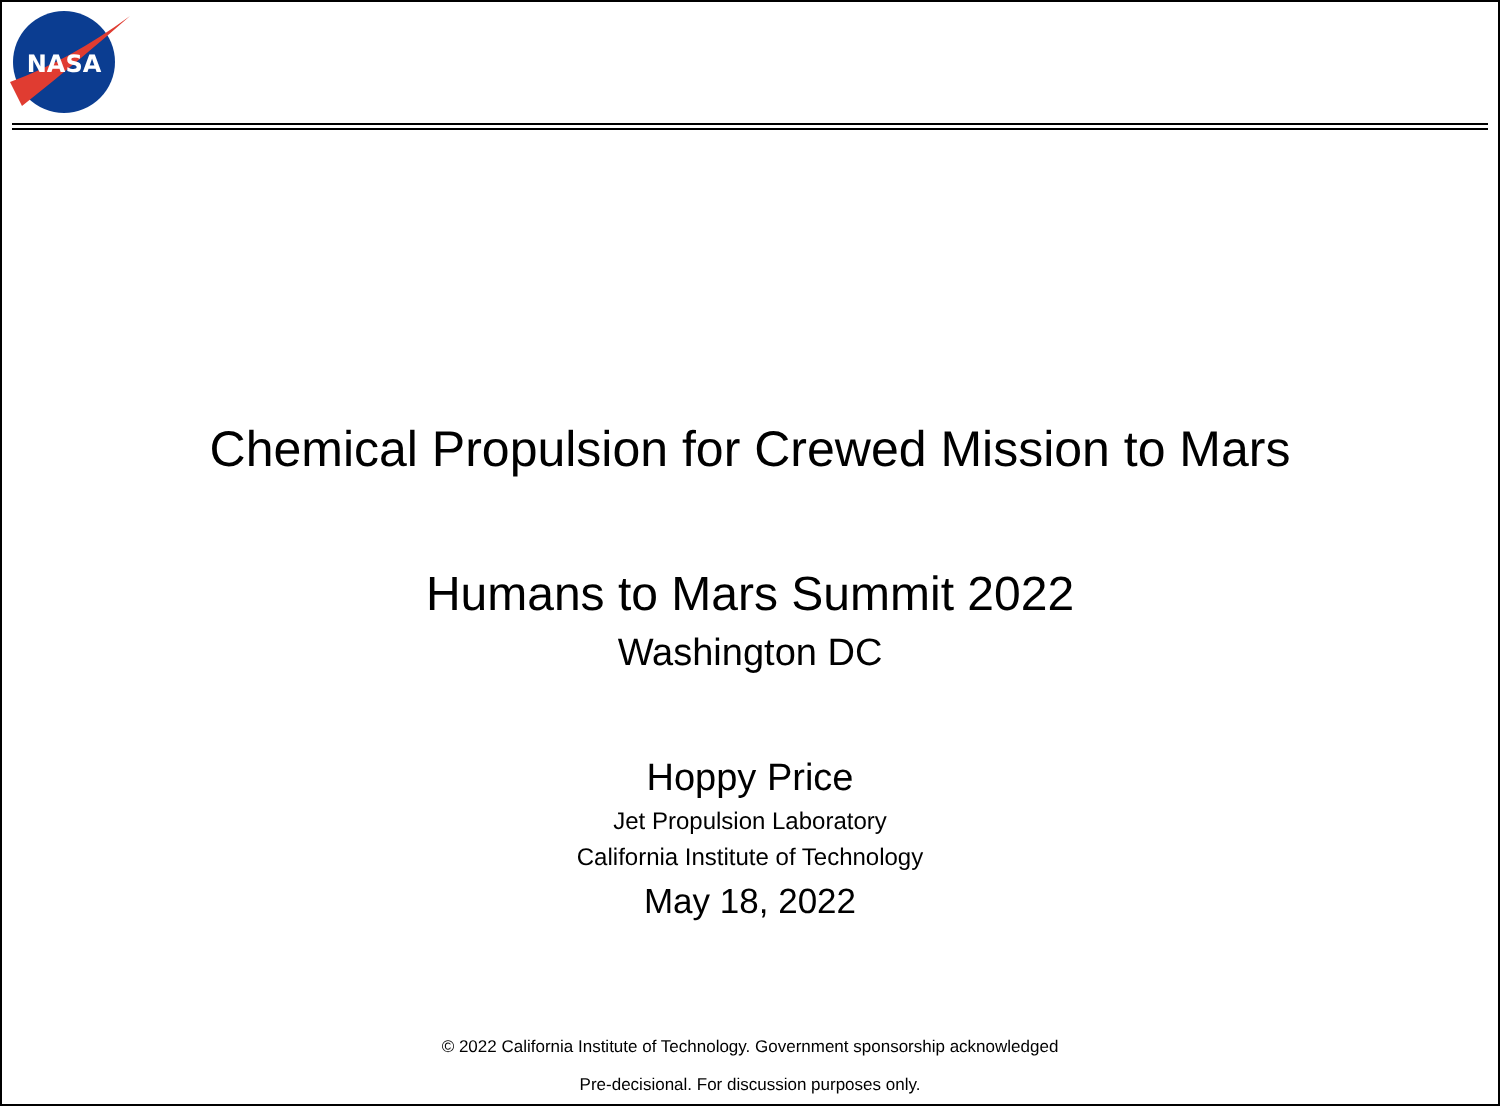NASA
Chemical Propulsion for Crewed Mission to Mars
Humans to Mars Summit 2022
Washington DC
Hoppy Price
Jet Propulsion Laboratory
California Institute of Technology
May 18, 2022
© 2022 California Institute of Technology. Government sponsorship acknowledged
Pre-decisional. For discussion purposes only.